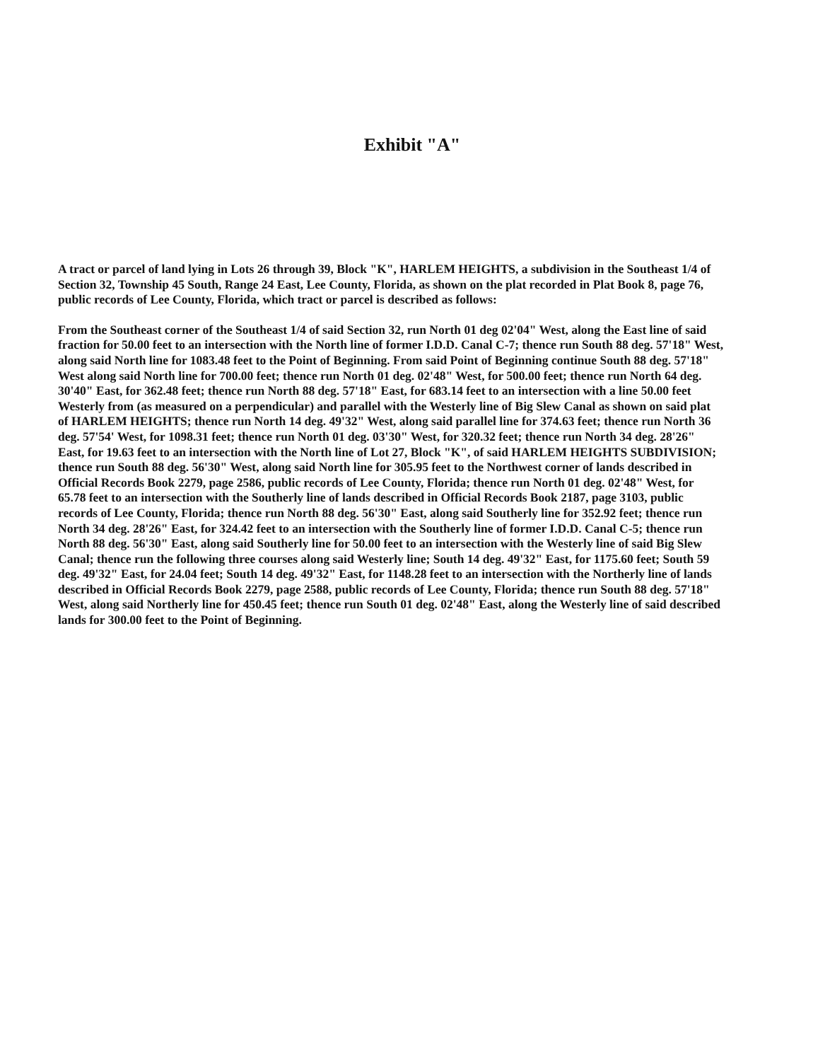Exhibit "A"
A tract or parcel of land lying in Lots 26 through 39, Block "K", HARLEM HEIGHTS, a subdivision in the Southeast 1/4 of Section 32, Township 45 South, Range 24 East, Lee County, Florida, as shown on the plat recorded in Plat Book 8, page 76, public records of Lee County, Florida, which tract or parcel is described as follows:
From the Southeast corner of the Southeast 1/4 of said Section 32, run North 01 deg 02'04" West, along the East line of said fraction for 50.00 feet to an intersection with the North line of former I.D.D. Canal C-7; thence run South 88 deg. 57'18" West, along said North line for 1083.48 feet to the Point of Beginning. From said Point of Beginning continue South 88 deg. 57'18" West along said North line for 700.00 feet; thence run North 01 deg. 02'48" West, for 500.00 feet; thence run North 64 deg. 30'40" East, for 362.48 feet; thence run North 88 deg. 57'18" East, for 683.14 feet to an intersection with a line 50.00 feet Westerly from (as measured on a perpendicular) and parallel with the Westerly line of Big Slew Canal as shown on said plat of HARLEM HEIGHTS; thence run North 14 deg. 49'32" West, along said parallel line for 374.63 feet; thence run North 36 deg. 57'54' West, for 1098.31 feet; thence run North 01 deg. 03'30" West, for 320.32 feet; thence run North 34 deg. 28'26" East, for 19.63 feet to an intersection with the North line of Lot 27, Block "K", of said HARLEM HEIGHTS SUBDIVISION; thence run South 88 deg. 56'30" West, along said North line for 305.95 feet to the Northwest corner of lands described in Official Records Book 2279, page 2586, public records of Lee County, Florida; thence run North 01 deg. 02'48" West, for 65.78 feet to an intersection with the Southerly line of lands described in Official Records Book 2187, page 3103, public records of Lee County, Florida; thence run North 88 deg. 56'30" East, along said Southerly line for 352.92 feet; thence run North 34 deg. 28'26" East, for 324.42 feet to an intersection with the Southerly line of former I.D.D. Canal C-5; thence run North 88 deg. 56'30" East, along said Southerly line for 50.00 feet to an intersection with the Westerly line of said Big Slew Canal; thence run the following three courses along said Westerly line; South 14 deg. 49'32" East, for 1175.60 feet; South 59 deg. 49'32" East, for 24.04 feet; South 14 deg. 49'32" East, for 1148.28 feet to an intersection with the Northerly line of lands described in Official Records Book 2279, page 2588, public records of Lee County, Florida; thence run South 88 deg. 57'18" West, along said Northerly line for 450.45 feet; thence run South 01 deg. 02'48" East, along the Westerly line of said described lands for 300.00 feet to the Point of Beginning.